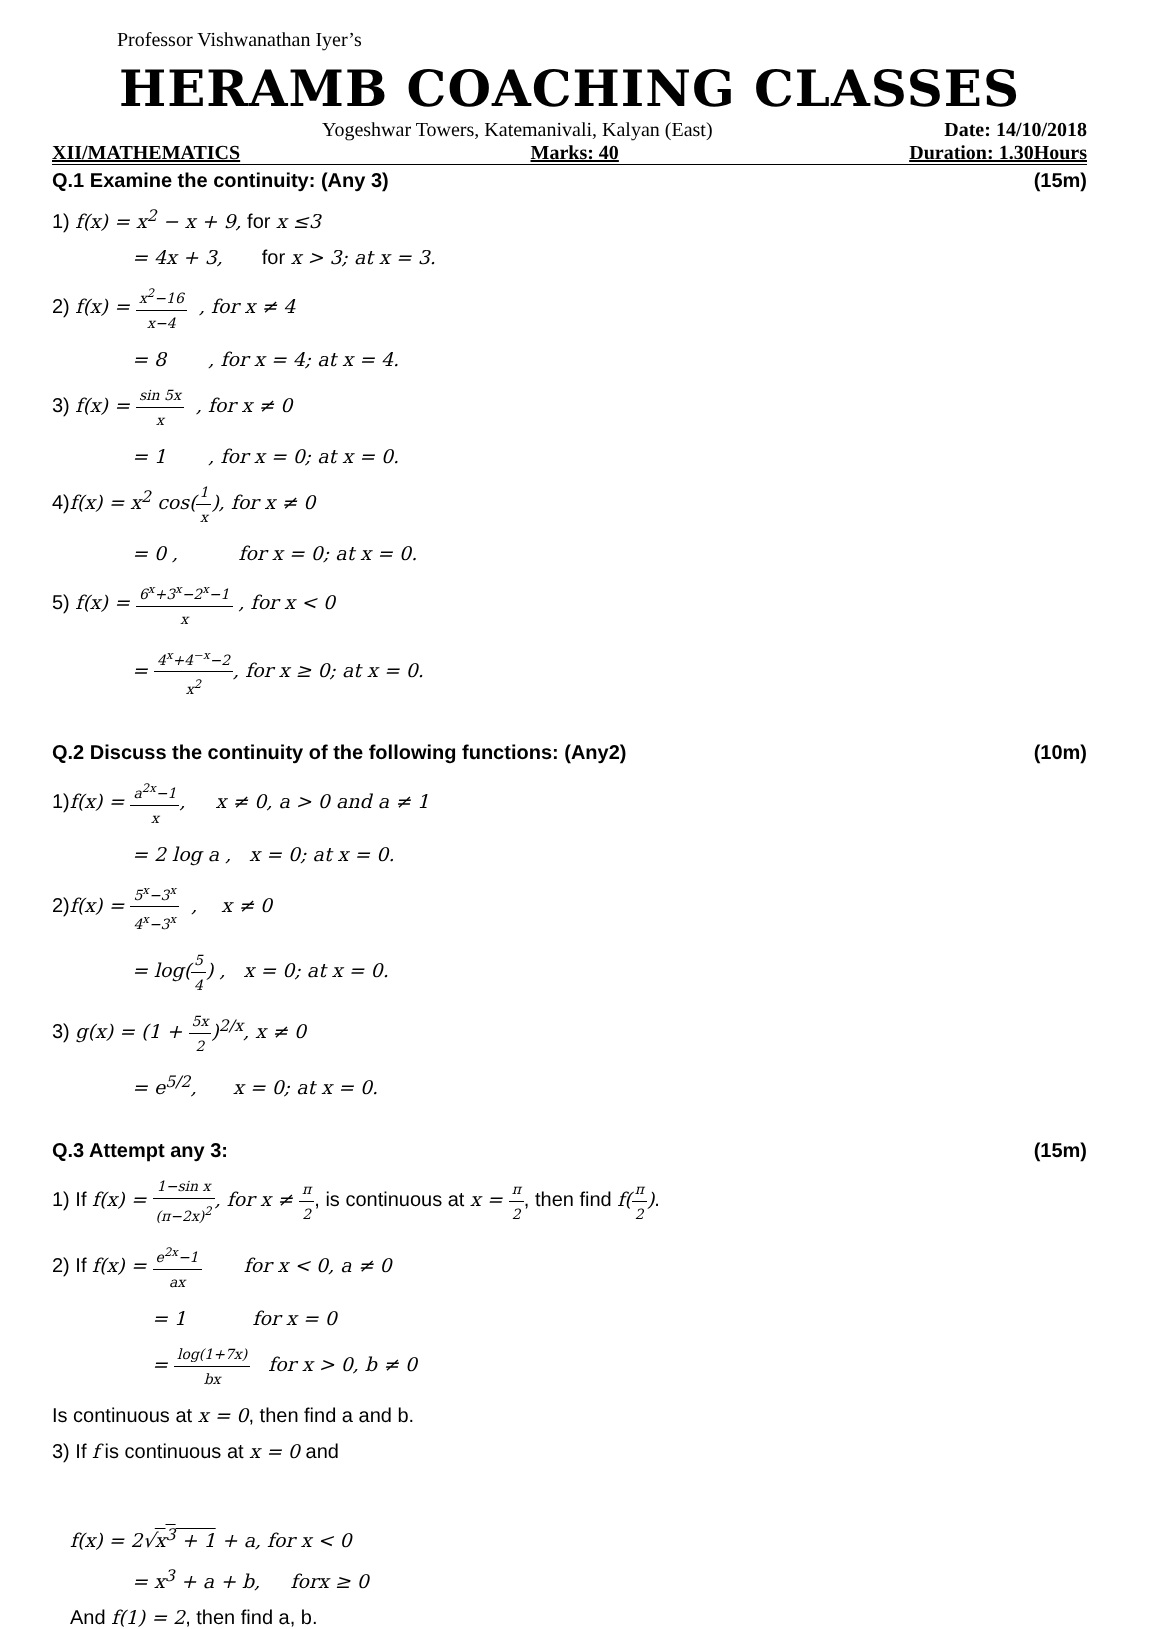Professor Vishwanathan Iyer’s
HERAMB COACHING CLASSES
Yogeshwar Towers, Katemanivali, Kalyan (East) Date: 14/10/2018
XII/MATHEMATICS Marks: 40 Duration: 1.30Hours
Q.1 Examine the continuity: (Any 3) (15m)
1) f(x) = x<sup>2</sup> − x + 9, for x ≤3
= 4x + 3, for x > 3; at x = 3.
2) f(x) = x<sup>2</sup>−16 x−4 , for x ≠ 4
= 8 , for x = 4; at x = 4.
3) f(x) = sin 5x x , for x ≠ 0
= 1 , for x = 0; at x = 0.
4)f(x) = x<sup>2</sup> cos(1 x), for x ≠ 0
= 0 , for x = 0; at x = 0.
5) f(x) = 6<sup>x</sup>+3<sup>x</sup>−2<sup>x</sup>−1 x , for x < 0
= 4<sup>x</sup>+4<sup>−x</sup>−2 x<sup>2</sup>, for x ≥ 0; at x = 0.
Q.2 Discuss the continuity of the following functions: (Any2) (10m)
1)f(x) = a<sup>2x</sup>−1 x, x ≠ 0, a > 0 and a ≠ 1
= 2 log a , x = 0; at x = 0.
2)f(x) = 5<sup>x</sup>−3<sup>x</sup> 4<sup>x</sup>−3<sup>x</sup> , x ≠ 0
= log(5 4) , x = 0; at x = 0.
3) g(x) = (1 + 5x 2)<sup>2/x</sup>, x ≠ 0
= e<sup>5/2</sup>, x = 0; at x = 0.
Q.3 Attempt any 3: (15m)
1) If f(x) = 1−sin x (π−2x)<sup>2</sup>, for x ≠ π 2, is continuous at x = π 2, then find f(π 2).
2) If f(x) = e<sup>2x</sup>−1 ax for x < 0, a ≠ 0
= 1 for x = 0
= log(1+7x) bx for x > 0, b ≠ 0
Is continuous at x = 0, then find a and b.
3) If f is continuous at x = 0 and
f(x) = 2√x<sup>3</sup> + 1 + a, for x < 0
= x<sup>3</sup> + a + b, forx ≥ 0
And f(1) = 2, then find a, b.